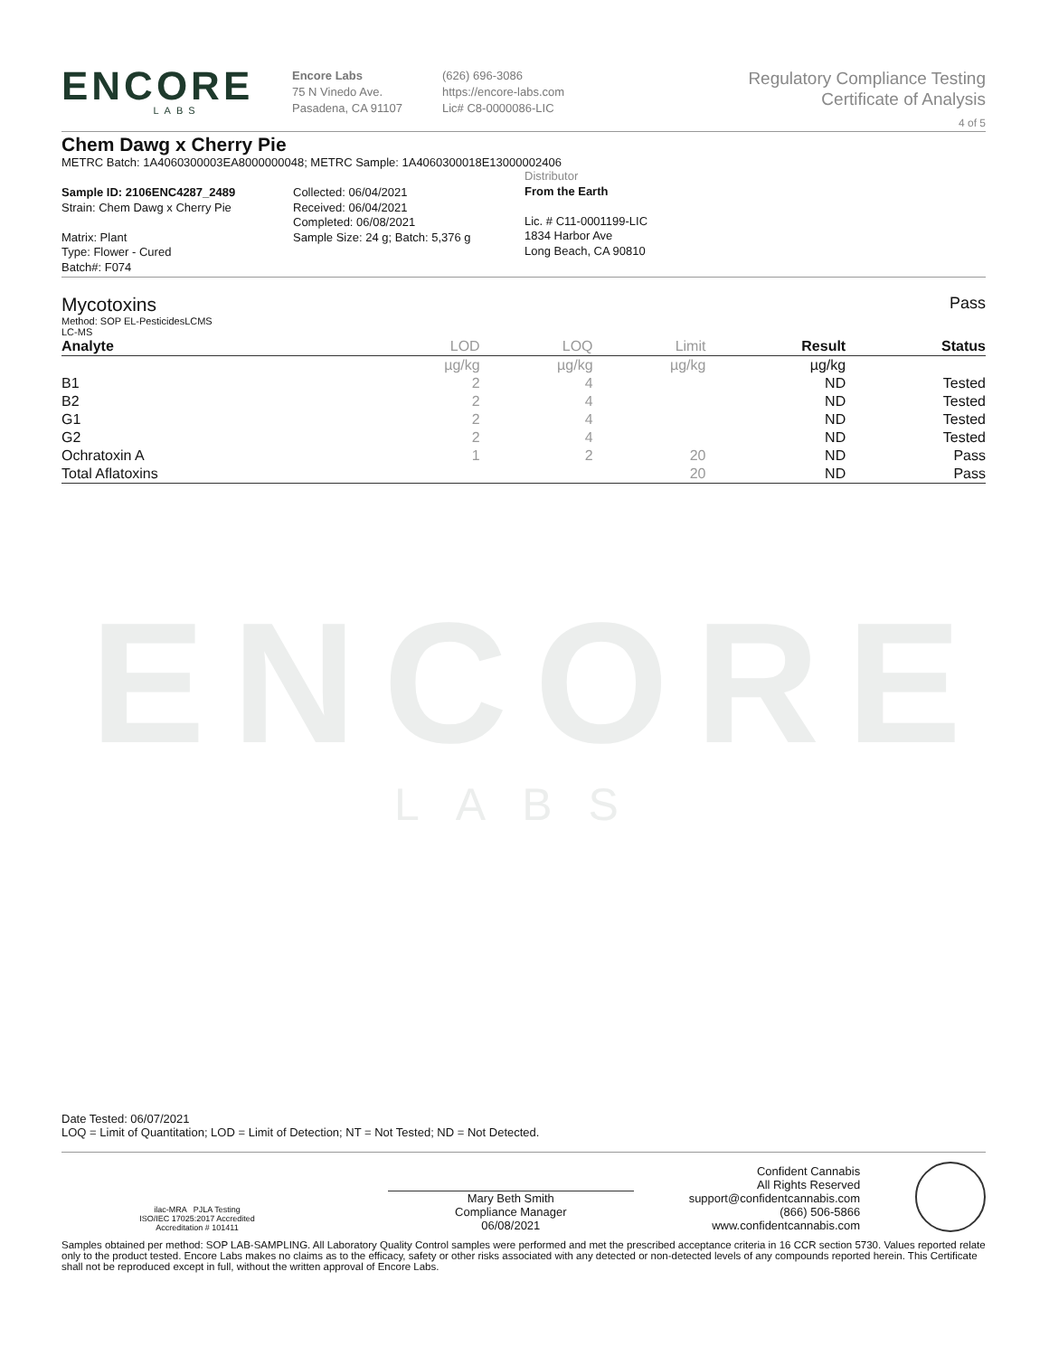ENCORE
LABS
Encore Labs
75 N Vinedo Ave.
Pasadena, CA 91107
(626) 696-3086
https://encore-labs.com
Lic# C8-0000086-LIC
Regulatory Compliance Testing
Certificate of Analysis
4 of 5
Chem Dawg x Cherry Pie
METRC Batch: 1A4060300003EA8000000048; METRC Sample: 1A4060300018E13000002406
Sample ID: 2106ENC4287_2489
Strain: Chem Dawg x Cherry Pie
Matrix: Plant
Type: Flower - Cured
Batch#: F074
Collected: 06/04/2021
Received: 06/04/2021
Completed: 06/08/2021
Sample Size: 24 g; Batch: 5,376 g
Distributor
From the Earth
Lic. # C11-0001199-LIC
1834 Harbor Ave
Long Beach, CA 90810
Mycotoxins Pass
Method: SOP EL-PesticidesLCMS
LC-MS
| Analyte | LOD | LOQ | Limit | Result | Status |
| --- | --- | --- | --- | --- | --- |
| | µg/kg | µg/kg | µg/kg | µg/kg | |
| B1 | 2 | 4 | | ND | Tested |
| B2 | 2 | 4 | | ND | Tested |
| G1 | 2 | 4 | | ND | Tested |
| G2 | 2 | 4 | | ND | Tested |
| Ochratoxin A | 1 | 2 | 20 | ND | Pass |
| Total Aflatoxins | | | 20 | ND | Pass |
ENCORE
LABS
Date Tested: 06/07/2021
LOQ = Limit of Quantitation; LOD = Limit of Detection; NT = Not Tested; ND = Not Detected.
ilac-MRA PJLA Testing
ISO/IEC 17025:2017 Accredited
Accreditation # 101411
Mary Beth Smith
Compliance Manager
06/08/2021
Confident Cannabis
All Rights Reserved
support@confidentcannabis.com
(866) 506-5866
www.confidentcannabis.com
Samples obtained per method: SOP LAB-SAMPLING. All Laboratory Quality Control samples were performed and met the prescribed acceptance criteria in 16 CCR section 5730. Values reported relate only to the product tested. Encore Labs makes no claims as to the efficacy, safety or other risks associated with any detected or non-detected levels of any compounds reported herein. This Certificate shall not be reproduced except in full, without the written approval of Encore Labs.